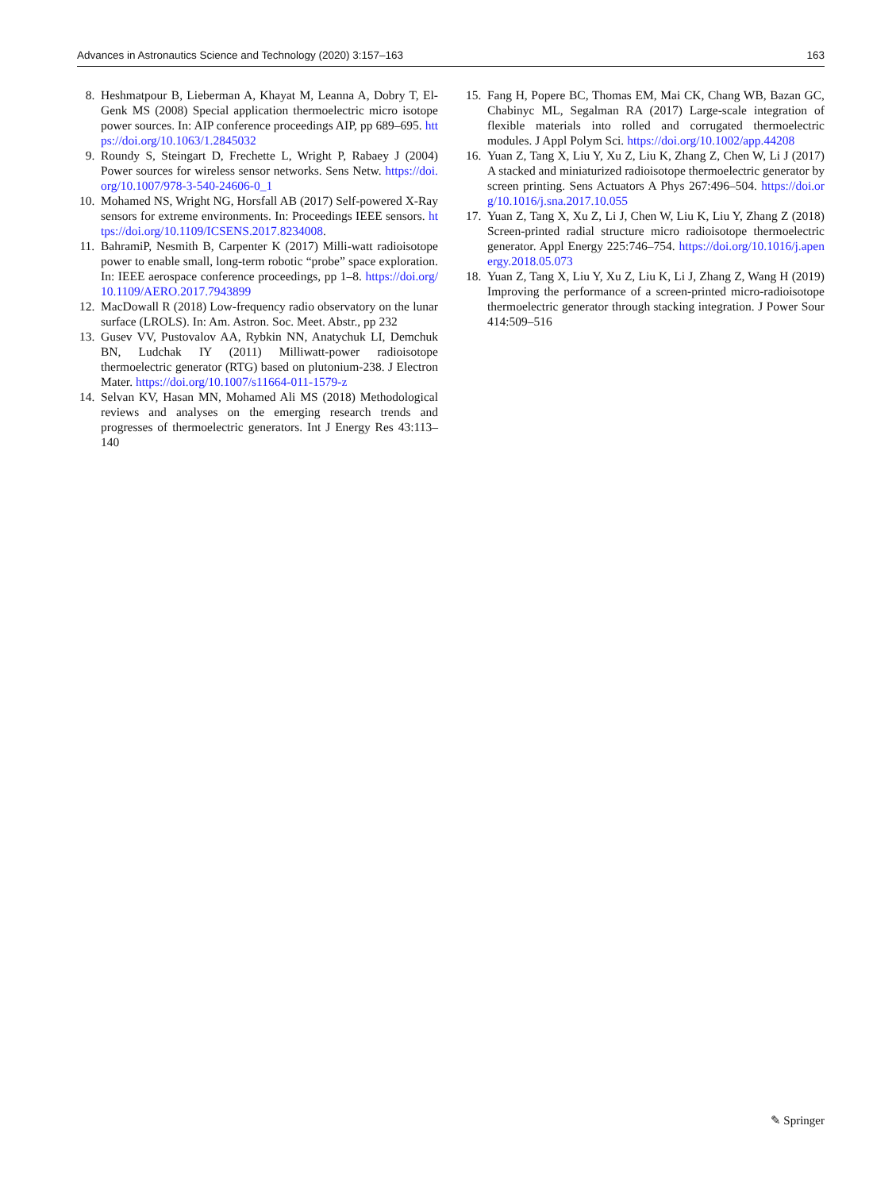Advances in Astronautics Science and Technology (2020) 3:157–163 163
8. Heshmatpour B, Lieberman A, Khayat M, Leanna A, Dobry T, El-Genk MS (2008) Special application thermoelectric micro isotope power sources. In: AIP conference proceedings AIP, pp 689–695. https://doi.org/10.1063/1.2845032
9. Roundy S, Steingart D, Frechette L, Wright P, Rabaey J (2004) Power sources for wireless sensor networks. Sens Netw. https://doi.org/10.1007/978-3-540-24606-0_1
10. Mohamed NS, Wright NG, Horsfall AB (2017) Self-powered X-Ray sensors for extreme environments. In: Proceedings IEEE sensors. https://doi.org/10.1109/ICSENS.2017.8234008.
11. BahramiP, Nesmith B, Carpenter K (2017) Milli-watt radioisotope power to enable small, long-term robotic “probe” space exploration. In: IEEE aerospace conference proceedings, pp 1–8. https://doi.org/10.1109/AERO.2017.7943899
12. MacDowall R (2018) Low-frequency radio observatory on the lunar surface (LROLS). In: Am. Astron. Soc. Meet. Abstr., pp 232
13. Gusev VV, Pustovalov AA, Rybkin NN, Anatychuk LI, Demchuk BN, Ludchak IY (2011) Milliwatt-power radioisotope thermoelectric generator (RTG) based on plutonium-238. J Electron Mater. https://doi.org/10.1007/s11664-011-1579-z
14. Selvan KV, Hasan MN, Mohamed Ali MS (2018) Methodological reviews and analyses on the emerging research trends and progresses of thermoelectric generators. Int J Energy Res 43:113–140
15. Fang H, Popere BC, Thomas EM, Mai CK, Chang WB, Bazan GC, Chabinyc ML, Segalman RA (2017) Large-scale integration of flexible materials into rolled and corrugated thermoelectric modules. J Appl Polym Sci. https://doi.org/10.1002/app.44208
16. Yuan Z, Tang X, Liu Y, Xu Z, Liu K, Zhang Z, Chen W, Li J (2017) A stacked and miniaturized radioisotope thermoelectric generator by screen printing. Sens Actuators A Phys 267:496–504. https://doi.org/10.1016/j.sna.2017.10.055
17. Yuan Z, Tang X, Xu Z, Li J, Chen W, Liu K, Liu Y, Zhang Z (2018) Screen-printed radial structure micro radioisotope thermoelectric generator. Appl Energy 225:746–754. https://doi.org/10.1016/j.apenergy.2018.05.073
18. Yuan Z, Tang X, Liu Y, Xu Z, Liu K, Li J, Zhang Z, Wang H (2019) Improving the performance of a screen-printed micro-radioisotope thermoelectric generator through stacking integration. J Power Sour 414:509–516
✎ Springer